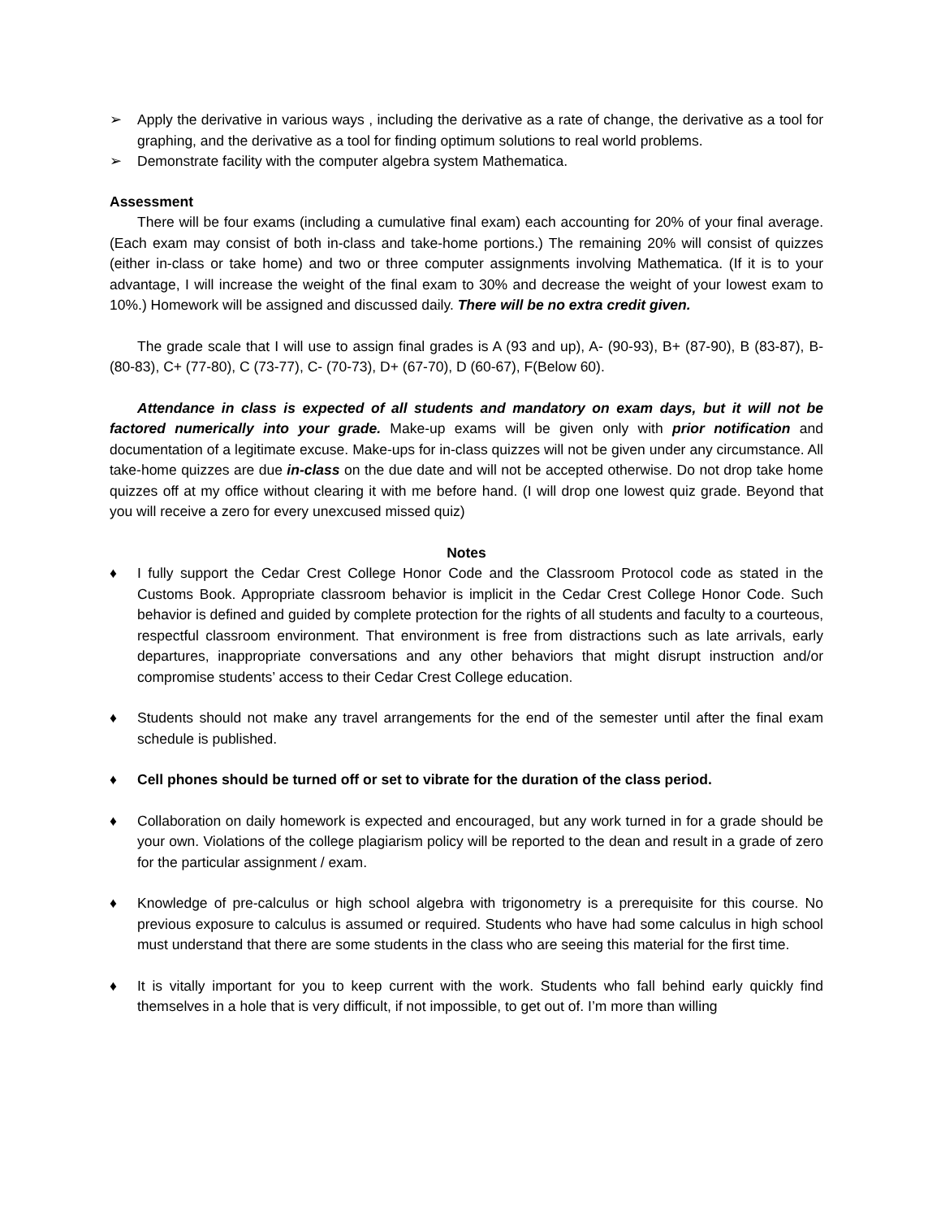➢ Apply the derivative in various ways , including the derivative as a rate of change, the derivative as a tool for graphing, and the derivative as a tool for finding optimum solutions to real world problems.
➢ Demonstrate facility with the computer algebra system Mathematica.
Assessment
There will be four exams (including a cumulative final exam) each accounting for 20% of your final average. (Each exam may consist of both in-class and take-home portions.) The remaining 20% will consist of quizzes (either in-class or take home) and two or three computer assignments involving Mathematica. (If it is to your advantage, I will increase the weight of the final exam to 30% and decrease the weight of your lowest exam to 10%.) Homework will be assigned and discussed daily. There will be no extra credit given.
The grade scale that I will use to assign final grades is A (93 and up), A- (90-93), B+ (87-90), B (83-87), B- (80-83), C+ (77-80), C (73-77), C- (70-73), D+ (67-70), D (60-67), F(Below 60).
Attendance in class is expected of all students and mandatory on exam days, but it will not be factored numerically into your grade. Make-up exams will be given only with prior notification and documentation of a legitimate excuse. Make-ups for in-class quizzes will not be given under any circumstance. All take-home quizzes are due in-class on the due date and will not be accepted otherwise. Do not drop take home quizzes off at my office without clearing it with me before hand. (I will drop one lowest quiz grade. Beyond that you will receive a zero for every unexcused missed quiz)
Notes
♦ I fully support the Cedar Crest College Honor Code and the Classroom Protocol code as stated in the Customs Book. Appropriate classroom behavior is implicit in the Cedar Crest College Honor Code. Such behavior is defined and guided by complete protection for the rights of all students and faculty to a courteous, respectful classroom environment. That environment is free from distractions such as late arrivals, early departures, inappropriate conversations and any other behaviors that might disrupt instruction and/or compromise students’ access to their Cedar Crest College education.
♦ Students should not make any travel arrangements for the end of the semester until after the final exam schedule is published.
♦ Cell phones should be turned off or set to vibrate for the duration of the class period.
♦ Collaboration on daily homework is expected and encouraged, but any work turned in for a grade should be your own. Violations of the college plagiarism policy will be reported to the dean and result in a grade of zero for the particular assignment / exam.
♦ Knowledge of pre-calculus or high school algebra with trigonometry is a prerequisite for this course. No previous exposure to calculus is assumed or required. Students who have had some calculus in high school must understand that there are some students in the class who are seeing this material for the first time.
♦ It is vitally important for you to keep current with the work. Students who fall behind early quickly find themselves in a hole that is very difficult, if not impossible, to get out of. I’m more than willing